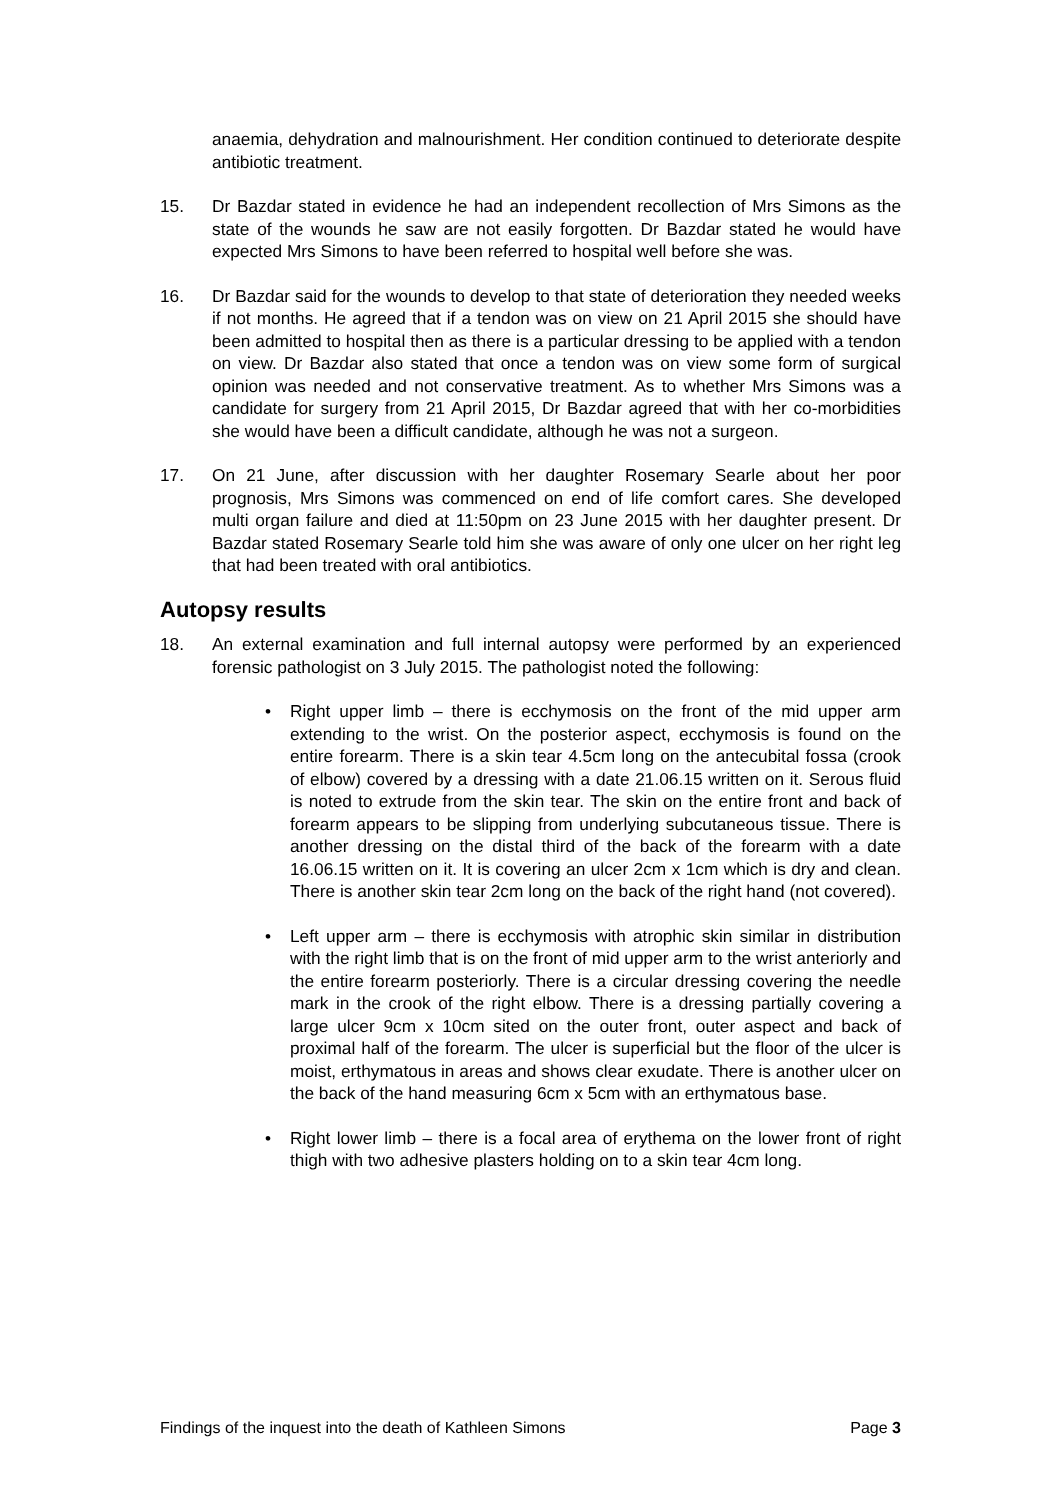anaemia, dehydration and malnourishment. Her condition continued to deteriorate despite antibiotic treatment.
15. Dr Bazdar stated in evidence he had an independent recollection of Mrs Simons as the state of the wounds he saw are not easily forgotten. Dr Bazdar stated he would have expected Mrs Simons to have been referred to hospital well before she was.
16. Dr Bazdar said for the wounds to develop to that state of deterioration they needed weeks if not months. He agreed that if a tendon was on view on 21 April 2015 she should have been admitted to hospital then as there is a particular dressing to be applied with a tendon on view. Dr Bazdar also stated that once a tendon was on view some form of surgical opinion was needed and not conservative treatment. As to whether Mrs Simons was a candidate for surgery from 21 April 2015, Dr Bazdar agreed that with her co-morbidities she would have been a difficult candidate, although he was not a surgeon.
17. On 21 June, after discussion with her daughter Rosemary Searle about her poor prognosis, Mrs Simons was commenced on end of life comfort cares. She developed multi organ failure and died at 11:50pm on 23 June 2015 with her daughter present. Dr Bazdar stated Rosemary Searle told him she was aware of only one ulcer on her right leg that had been treated with oral antibiotics.
Autopsy results
18. An external examination and full internal autopsy were performed by an experienced forensic pathologist on 3 July 2015. The pathologist noted the following:
• Right upper limb – there is ecchymosis on the front of the mid upper arm extending to the wrist. On the posterior aspect, ecchymosis is found on the entire forearm. There is a skin tear 4.5cm long on the antecubital fossa (crook of elbow) covered by a dressing with a date 21.06.15 written on it. Serous fluid is noted to extrude from the skin tear. The skin on the entire front and back of forearm appears to be slipping from underlying subcutaneous tissue. There is another dressing on the distal third of the back of the forearm with a date 16.06.15 written on it. It is covering an ulcer 2cm x 1cm which is dry and clean. There is another skin tear 2cm long on the back of the right hand (not covered).
• Left upper arm – there is ecchymosis with atrophic skin similar in distribution with the right limb that is on the front of mid upper arm to the wrist anteriorly and the entire forearm posteriorly. There is a circular dressing covering the needle mark in the crook of the right elbow. There is a dressing partially covering a large ulcer 9cm x 10cm sited on the outer front, outer aspect and back of proximal half of the forearm. The ulcer is superficial but the floor of the ulcer is moist, erthymatous in areas and shows clear exudate. There is another ulcer on the back of the hand measuring 6cm x 5cm with an erthymatous base.
• Right lower limb – there is a focal area of erythema on the lower front of right thigh with two adhesive plasters holding on to a skin tear 4cm long.
Findings of the inquest into the death of Kathleen Simons Page 3